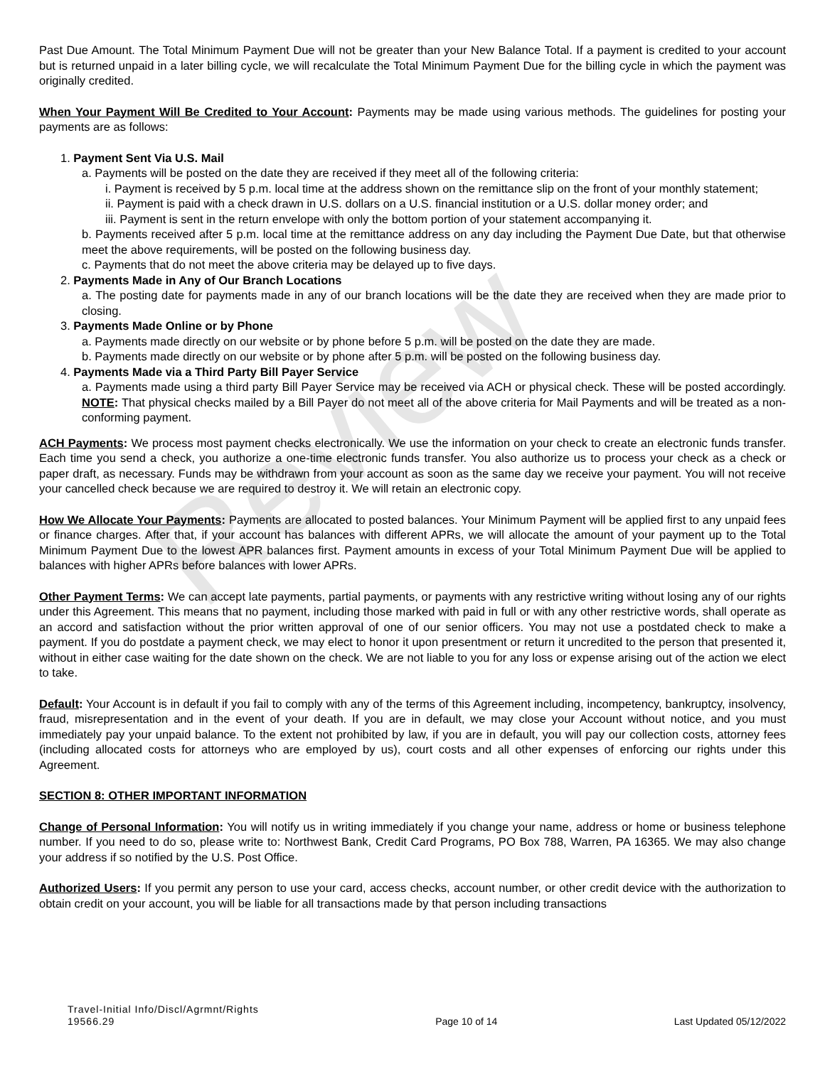Review
Past Due Amount. The Total Minimum Payment Due will not be greater than your New Balance Total. If a payment is credited to your account but is returned unpaid in a later billing cycle, we will recalculate the Total Minimum Payment Due for the billing cycle in which the payment was originally credited.
When Your Payment Will Be Credited to Your Account: Payments may be made using various methods. The guidelines for posting your payments are as follows:
1. Payment Sent Via U.S. Mail
a. Payments will be posted on the date they are received if they meet all of the following criteria:
i. Payment is received by 5 p.m. local time at the address shown on the remittance slip on the front of your monthly statement;
ii. Payment is paid with a check drawn in U.S. dollars on a U.S. financial institution or a U.S. dollar money order; and
iii. Payment is sent in the return envelope with only the bottom portion of your statement accompanying it.
b. Payments received after 5 p.m. local time at the remittance address on any day including the Payment Due Date, but that otherwise meet the above requirements, will be posted on the following business day.
c. Payments that do not meet the above criteria may be delayed up to five days.
2. Payments Made in Any of Our Branch Locations
a. The posting date for payments made in any of our branch locations will be the date they are received when they are made prior to closing.
3. Payments Made Online or by Phone
a. Payments made directly on our website or by phone before 5 p.m. will be posted on the date they are made.
b. Payments made directly on our website or by phone after 5 p.m. will be posted on the following business day.
4. Payments Made via a Third Party Bill Payer Service
a. Payments made using a third party Bill Payer Service may be received via ACH or physical check. These will be posted accordingly. NOTE: That physical checks mailed by a Bill Payer do not meet all of the above criteria for Mail Payments and will be treated as a non-conforming payment.
ACH Payments: We process most payment checks electronically. We use the information on your check to create an electronic funds transfer. Each time you send a check, you authorize a one-time electronic funds transfer. You also authorize us to process your check as a check or paper draft, as necessary. Funds may be withdrawn from your account as soon as the same day we receive your payment. You will not receive your cancelled check because we are required to destroy it. We will retain an electronic copy.
How We Allocate Your Payments: Payments are allocated to posted balances. Your Minimum Payment will be applied first to any unpaid fees or finance charges. After that, if your account has balances with different APRs, we will allocate the amount of your payment up to the Total Minimum Payment Due to the lowest APR balances first. Payment amounts in excess of your Total Minimum Payment Due will be applied to balances with higher APRs before balances with lower APRs.
Other Payment Terms: We can accept late payments, partial payments, or payments with any restrictive writing without losing any of our rights under this Agreement. This means that no payment, including those marked with paid in full or with any other restrictive words, shall operate as an accord and satisfaction without the prior written approval of one of our senior officers. You may not use a postdated check to make a payment. If you do postdate a payment check, we may elect to honor it upon presentment or return it uncredited to the person that presented it, without in either case waiting for the date shown on the check. We are not liable to you for any loss or expense arising out of the action we elect to take.
Default: Your Account is in default if you fail to comply with any of the terms of this Agreement including, incompetency, bankruptcy, insolvency, fraud, misrepresentation and in the event of your death. If you are in default, we may close your Account without notice, and you must immediately pay your unpaid balance. To the extent not prohibited by law, if you are in default, you will pay our collection costs, attorney fees (including allocated costs for attorneys who are employed by us), court costs and all other expenses of enforcing our rights under this Agreement.
SECTION 8: OTHER IMPORTANT INFORMATION
Change of Personal Information: You will notify us in writing immediately if you change your name, address or home or business telephone number. If you need to do so, please write to: Northwest Bank, Credit Card Programs, PO Box 788, Warren, PA 16365. We may also change your address if so notified by the U.S. Post Office.
Authorized Users: If you permit any person to use your card, access checks, account number, or other credit device with the authorization to obtain credit on your account, you will be liable for all transactions made by that person including transactions
Travel-Initial Info/Discl/Agrmnt/Rights
19566.29
Page 10 of 14
Last Updated 05/12/2022